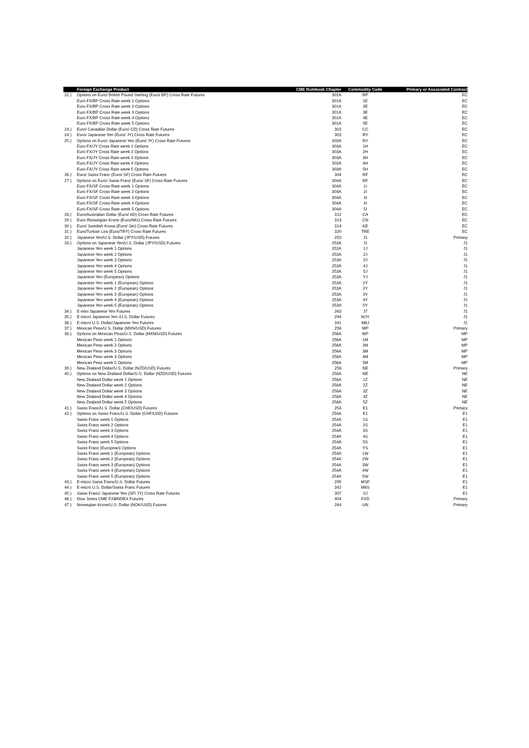| | Foreign Exchange Product | CME Rulebook Chapter | Commodity Code | Primary or Associated Contract |
| --- | --- | --- | --- | --- |
| 22.) | Options on Euro/ British Pound Sterling (Euro/ BP) Cross Rate Futures | 301A | RP | EC |
| | Euro FX/BP Cross Rate week 1 Options | 301A | 1E | EC |
| | Euro FX/BP Cross Rate week 2 Options | 301A | 2E | EC |
| | Euro FX/BP Cross Rate week 3 Options | 301A | 3E | EC |
| | Euro FX/BP Cross Rate week 4 Options | 301A | 4E | EC |
| | Euro FX/BP Cross Rate week 5 Options | 301A | 5E | EC |
| 23.) | Euro/ Canadian Dollar (Euro/ CD) Cross Rate Futures | 302 | CC | EC |
| 24.) | Euro/ Japanese Yen (Euro/ JY) Cross Rate Futures | 303 | RY | EC |
| 25.) | Options on Euro/ Japanese Yen (Euro/ JY) Cross Rate Futures | 303A | RY | EC |
| | Euro FX/JY Cross Rate week 1 Options | 303A | 1H | EC |
| | Euro FX/JY Cross Rate week 2 Options | 303A | 2H | EC |
| | Euro FX/JY Cross Rate week 3 Options | 303A | 3H | EC |
| | Euro FX/JY Cross Rate week 4 Options | 303A | 4H | EC |
| | Euro FX/JY Cross Rate week 5 Options | 303A | 5H | EC |
| 26.) | Euro/ Swiss Franc (Euro/ SF) Cross Rate Futures | 304 | RF | EC |
| 27.) | Options on Euro/ Swiss Franc (Euro/ SF) Cross Rate Futures | 304A | RF | EC |
| | Euro FX/SF Cross Rate week 1 Options | 304A | 1I | EC |
| | Euro FX/SF Cross Rate week 2 Options | 304A | 2I | EC |
| | Euro FX/SF Cross Rate week 3 Options | 304A | 3I | EC |
| | Euro FX/SF Cross Rate week 4 Options | 304A | 4I | EC |
| | Euro FX/SF Cross Rate week 5 Options | 304A | 5I | EC |
| 28.) | Euro/Australian Dollar (Euro/ AD) Cross Rate Futures | 312 | CA | EC |
| 29.) | Euro /Norwegian Krone (Euro/NKr) Cross Rate Futures | 313 | CN | EC |
| 30.) | Euro/ Swedish Krona (Euro/ Skr) Cross Rate Futures | 314 | KE | EC |
| 31.) | Euro/Turkish Lira (Euro/TRY) Cross Rate Futures | 320 | TRE | EC |
| 32.) | Japanese Yen/U.S. Dollar (JPY/USD) Futures | 253 | J1 | Primary |
| 33.) | Options on Japanese Yen/U.S. Dollar (JPY/USD) Futures | 253A | J1 | J1 |
| | Japanese Yen week 1 Options | 253A | 1J | J1 |
| | Japanese Yen week 2 Options | 253A | 2J | J1 |
| | Japanese Yen week 3 Options | 253A | 3J | J1 |
| | Japanese Yen week 4 Options | 253A | 4J | J1 |
| | Japanese Yen week 5 Options | 253A | 5J | J1 |
| | Japanese Yen (European) Options | 253A | YJ | J1 |
| | Japanese Yen week 1 (European) Options | 253A | 1Y | J1 |
| | Japanese Yen week 2 (European) Options | 253A | 2Y | J1 |
| | Japanese Yen week 3 (European) Options | 253A | 3Y | J1 |
| | Japanese Yen week 4 (European) Options | 253A | 4Y | J1 |
| | Japanese Yen week 5 (European) Options | 253A | 5Y | J1 |
| 34.) | E-mini Japanese Yen Futures | 263 | J7 | J1 |
| 35.) | E-micro Japanese Yen /U.S. Dollar Futures | 294 | MJY | J1 |
| 36.) | E-micro U.S. Dollar/Japanese Yen Futures | 341 | M6J | J1 |
| 37.) | Mexican Peso/U.S. Dollar (MXN/USD) Futures | 256 | MP | Primary |
| 38.) | Options on Mexican Peso/U.S. Dollar (MXN/USD) Futures | 256A | MP | MP |
| | Mexican Peso week 1 Options | 256A | 1M | MP |
| | Mexican Peso week 2 Options | 256A | 2M | MP |
| | Mexican Peso week 3 Options | 256A | 3M | MP |
| | Mexican Peso week 4 Options | 256A | 4M | MP |
| | Mexican Peso week 5 Options | 256A | 5M | MP |
| 39.) | New Zealand Dollar/U.S. Dollar (NZD/USD) Futures | 258 | NE | Primary |
| 40.) | Options on New Zealand Dollar/U.S. Dollar (NZD/USD) Futures | 258A | NE | NE |
| | New Zealand Dollar week 1 Options | 258A | 1Z | NE |
| | New Zealand Dollar week 2 Options | 258A | 2Z | NE |
| | New Zealand Dollar week 3 Options | 258A | 3Z | NE |
| | New Zealand Dollar week 4 Options | 258A | 4Z | NE |
| | New Zealand Dollar week 5 Options | 258A | 5Z | NE |
| 41.) | Swiss Franc/U.S. Dollar (CHF/USD) Futures | 254 | E1 | Primary |
| 42.) | Options on Swiss Franc/U.S. Dollar (CHF/USD) Futures | 254A | E1 | E1 |
| | Swiss Franc week 1 Options | 254A | 1S | E1 |
| | Swiss Franc week 2 Options | 254A | 2S | E1 |
| | Swiss Franc week 3 Options | 254A | 3S | E1 |
| | Swiss Franc week 4 Options | 254A | 4S | E1 |
| | Swiss Franc week 5 Options | 254A | 5S | E1 |
| | Swiss Franc (European) Options | 254A | YS | E1 |
| | Swiss Franc week 1 (European) Options | 254A | 1W | E1 |
| | Swiss Franc week 2 (European) Options | 254A | 2W | E1 |
| | Swiss Franc week 3 (European) Options | 254A | 3W | E1 |
| | Swiss Franc week 4 (European) Options | 254A | 4W | E1 |
| | Swiss Franc week 5 (European) Options | 254A | 5W | E1 |
| 43.) | E-micro Swiss Franc/U.S. Dollar Futures | 295 | MSF | E1 |
| 44.) | E-micro U.S. Dollar/Swiss Franc Futures | 342 | M6S | E1 |
| 45.) | Swiss Franc/ Japanese Yen (SF/ JY) Cross Rate Futures | 307 | SJ | E1 |
| 46.) | Dow Jones CME FX$INDEX Futures | 404 | FXD | Primary |
| 47.) | Norwegian Krone/U.S. Dollar (NOK/USD) Futures | 264 | UN | Primary |